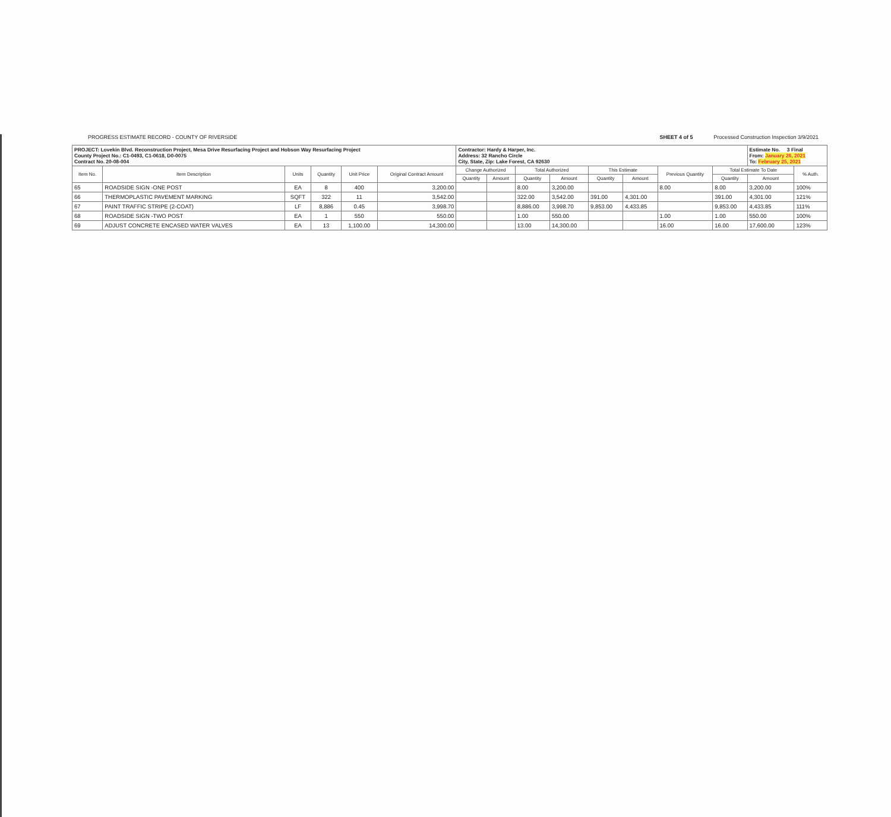PROGRESS ESTIMATE RECORD - COUNTY OF RIVERSIDE
SHEET 4 of 5 Processed Construction Inspection 3/9/2021
| PROJECT: Lovekin Blvd. Reconstruction Project, Mesa Drive Resurfacing Project and Hobson Way Resurfacing Project County Project No.: C1-0493, C1-0618, D0-0075 Contract No. 20-08-004 | | | | | | Contractor: Hardy & Harper, Inc. Address: 32 Rancho Circle City, State, Zip: Lake Forest, CA 92630 | | | | | | | | Estimate No. 3 Final From: January 26, 2021 To: February 25, 2021 | |
| Item No. | Item Description | Units | Quantity | Unit Price | Original Contract Amount | Change Authorized | | Total Authorized | | This Estimate | | Previous Quantity | Total Estimate To Date | | % Auth. |
| | | | | | | Quantity | Amount | Quantity | Amount | Quantity | Amount | | Quantity | Amount | |
| 65 | ROADSIDE SIGN -ONE POST | EA | 8 | 400 | 3,200.00 | | | 8.00 | 3,200.00 | | | 8.00 | 8.00 | 3,200.00 | 100% |
| 66 | THERMOPLASTIC PAVEMENT MARKING | SQFT | 322 | 11 | 3,542.00 | | | 322.00 | 3,542.00 | 391.00 | 4,301.00 | | 391.00 | 4,301.00 | 121% |
| 67 | PAINT TRAFFIC STRIPE (2-COAT) | LF | 8,886 | 0.45 | 3,998.70 | | | 8,886.00 | 3,998.70 | 9,853.00 | 4,433.85 | | 9,853.00 | 4,433.85 | 111% |
| 68 | ROADSIDE SIGN -TWO POST | EA | 1 | 550 | 550.00 | | | 1.00 | 550.00 | | | 1.00 | 1.00 | 550.00 | 100% |
| 69 | ADJUST CONCRETE ENCASED WATER VALVES | EA | 13 | 1,100.00 | 14,300.00 | | | 13.00 | 14,300.00 | | | 16.00 | 16.00 | 17,600.00 | 123% |